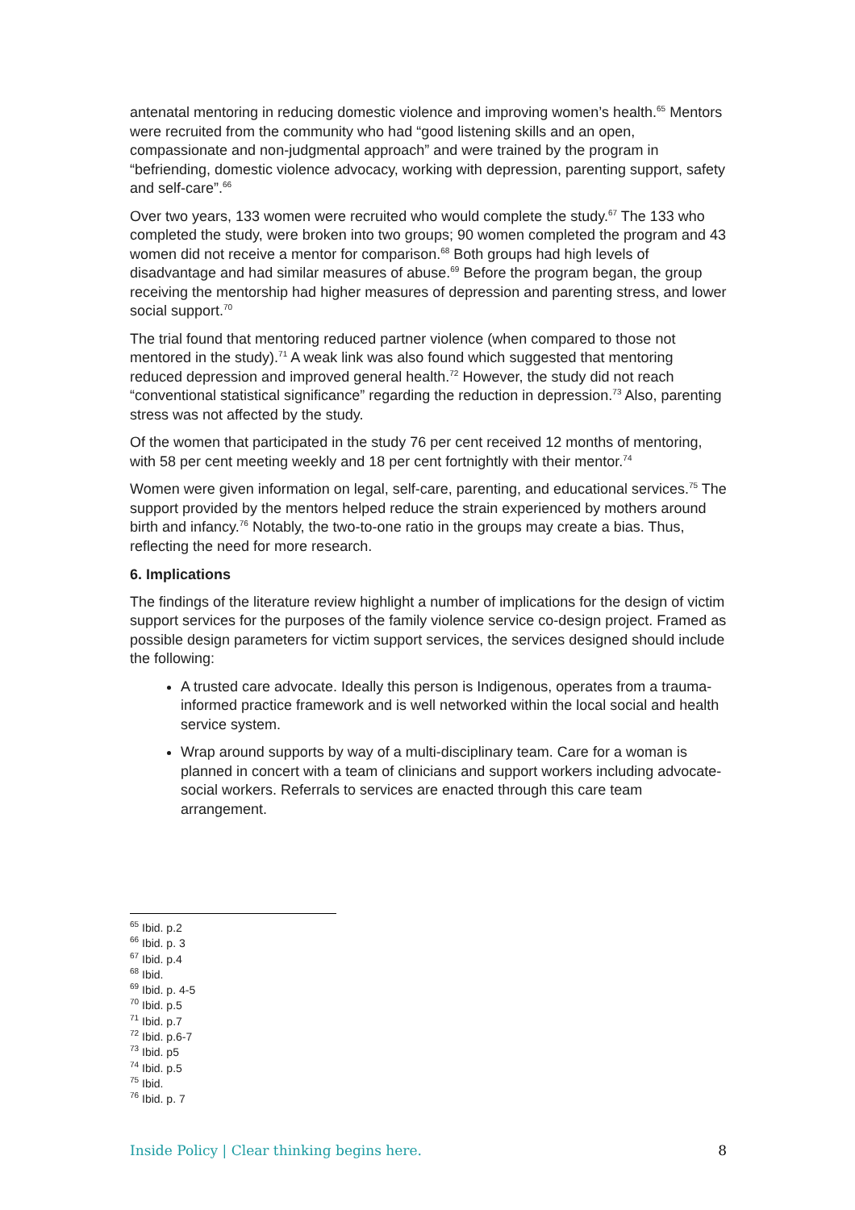antenatal mentoring in reducing domestic violence and improving women’s health.<sup>65</sup> Mentors were recruited from the community who had “good listening skills and an open, compassionate and non-judgmental approach” and were trained by the program in “befriending, domestic violence advocacy, working with depression, parenting support, safety and self-care”.<sup>66</sup>
Over two years, 133 women were recruited who would complete the study.<sup>67</sup> The 133 who completed the study, were broken into two groups; 90 women completed the program and 43 women did not receive a mentor for comparison.<sup>68</sup> Both groups had high levels of disadvantage and had similar measures of abuse.<sup>69</sup> Before the program began, the group receiving the mentorship had higher measures of depression and parenting stress, and lower social support.<sup>70</sup>
The trial found that mentoring reduced partner violence (when compared to those not mentored in the study).<sup>71</sup> A weak link was also found which suggested that mentoring reduced depression and improved general health.<sup>72</sup> However, the study did not reach “conventional statistical significance” regarding the reduction in depression.<sup>73</sup> Also, parenting stress was not affected by the study.
Of the women that participated in the study 76 per cent received 12 months of mentoring, with 58 per cent meeting weekly and 18 per cent fortnightly with their mentor.<sup>74</sup>
Women were given information on legal, self-care, parenting, and educational services.<sup>75</sup> The support provided by the mentors helped reduce the strain experienced by mothers around birth and infancy.<sup>76</sup> Notably, the two-to-one ratio in the groups may create a bias. Thus, reflecting the need for more research.
6. Implications
The findings of the literature review highlight a number of implications for the design of victim support services for the purposes of the family violence service co-design project. Framed as possible design parameters for victim support services, the services designed should include the following:
A trusted care advocate. Ideally this person is Indigenous, operates from a trauma-informed practice framework and is well networked within the local social and health service system.
Wrap around supports by way of a multi-disciplinary team. Care for a woman is planned in concert with a team of clinicians and support workers including advocate-social workers. Referrals to services are enacted through this care team arrangement.
<sup>65</sup> Ibid. p.2
<sup>66</sup> Ibid. p. 3
<sup>67</sup> Ibid. p.4
<sup>68</sup> Ibid.
<sup>69</sup> Ibid. p. 4-5
<sup>70</sup> Ibid. p.5
<sup>71</sup> Ibid. p.7
<sup>72</sup> Ibid. p.6-7
<sup>73</sup> Ibid. p5
<sup>74</sup> Ibid. p.5
<sup>75</sup> Ibid.
<sup>76</sup> Ibid. p. 7
Inside Policy | Clear thinking begins here. 8